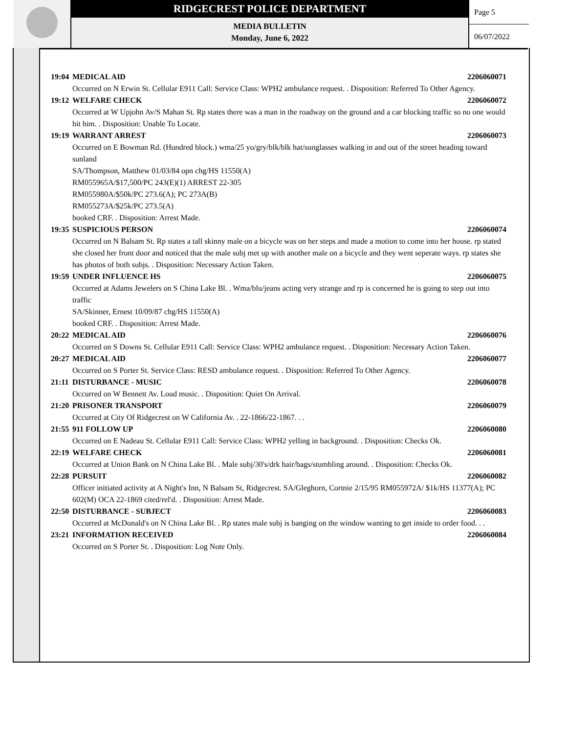RIDGECREST POLICE DEPARTMENT
MEDIA BULLETIN
Monday, June 6, 2022
Page 5
06/07/2022
19:04 MEDICAL AID 2206060071
Occurred on N Erwin St. Cellular E911 Call: Service Class: WPH2 ambulance request. . Disposition: Referred To Other Agency.
19:12 WELFARE CHECK 2206060072
Occurred at W Upjohn Av/S Mahan St. Rp states there was a man in the roadway on the ground and a car blocking traffic so no one would hit him. . Disposition: Unable To Locate.
19:19 WARRANT ARREST 2206060073
Occurred on E Bowman Rd. (Hundred block.) wma/25 yo/gry/blk/blk hat/sunglasses walking in and out of the street heading toward sunland
SA/Thompson, Matthew 01/03/84 opn chg/HS 11550(A)
RM055965A/$17,500/PC 243(E)(1) ARREST 22-305
RM055980A/$50k/PC 273.6(A); PC 273A(B)
RM055273A/$25k/PC 273.5(A)
booked CRF. . Disposition: Arrest Made.
19:35 SUSPICIOUS PERSON 2206060074
Occurred on N Balsam St. Rp states a tall skinny male on a bicycle was on her steps and made a motion to come into her house. rp stated she closed her front door and noticed that the male subj met up with another male on a bicycle and they went seperate ways. rp states she has photos of both subjs. . Disposition: Necessary Action Taken.
19:59 UNDER INFLUENCE HS 2206060075
Occurred at Adams Jewelers on S China Lake Bl. . Wma/blu/jeans acting very strange and rp is concerned he is going to step out into traffic
SA/Skinner, Ernest 10/09/87 chg/HS 11550(A)
booked CRF. . Disposition: Arrest Made.
20:22 MEDICAL AID 2206060076
Occurred on S Downs St. Cellular E911 Call: Service Class: WPH2 ambulance request. . Disposition: Necessary Action Taken.
20:27 MEDICAL AID 2206060077
Occurred on S Porter St. Service Class: RESD ambulance request. . Disposition: Referred To Other Agency.
21:11 DISTURBANCE - MUSIC 2206060078
Occurred on W Bennett Av. Loud music. . Disposition: Quiet On Arrival.
21:20 PRISONER TRANSPORT 2206060079
Occurred at City Of Ridgecrest on W California Av. . 22-1866/22-1867. . .
21:55 911 FOLLOW UP 2206060080
Occurred on E Nadeau St. Cellular E911 Call: Service Class: WPH2 yelling in background. . Disposition: Checks Ok.
22:19 WELFARE CHECK 2206060081
Occurred at Union Bank on N China Lake Bl. . Male subj/30's/drk hair/bags/stumbling around. . Disposition: Checks Ok.
22:28 PURSUIT 2206060082
Officer initiated activity at A Night's Inn, N Balsam St, Ridgecrest. SA/Gleghorn, Cortnie 2/15/95 RM055972A/ $1k/HS 11377(A); PC 602(M) OCA 22-1869 cited/rel'd. . Disposition: Arrest Made.
22:50 DISTURBANCE - SUBJECT 2206060083
Occurred at McDonald's on N China Lake Bl. . Rp states male subj is banging on the window wanting to get inside to order food. . .
23:21 INFORMATION RECEIVED 2206060084
Occurred on S Porter St. . Disposition: Log Note Only.